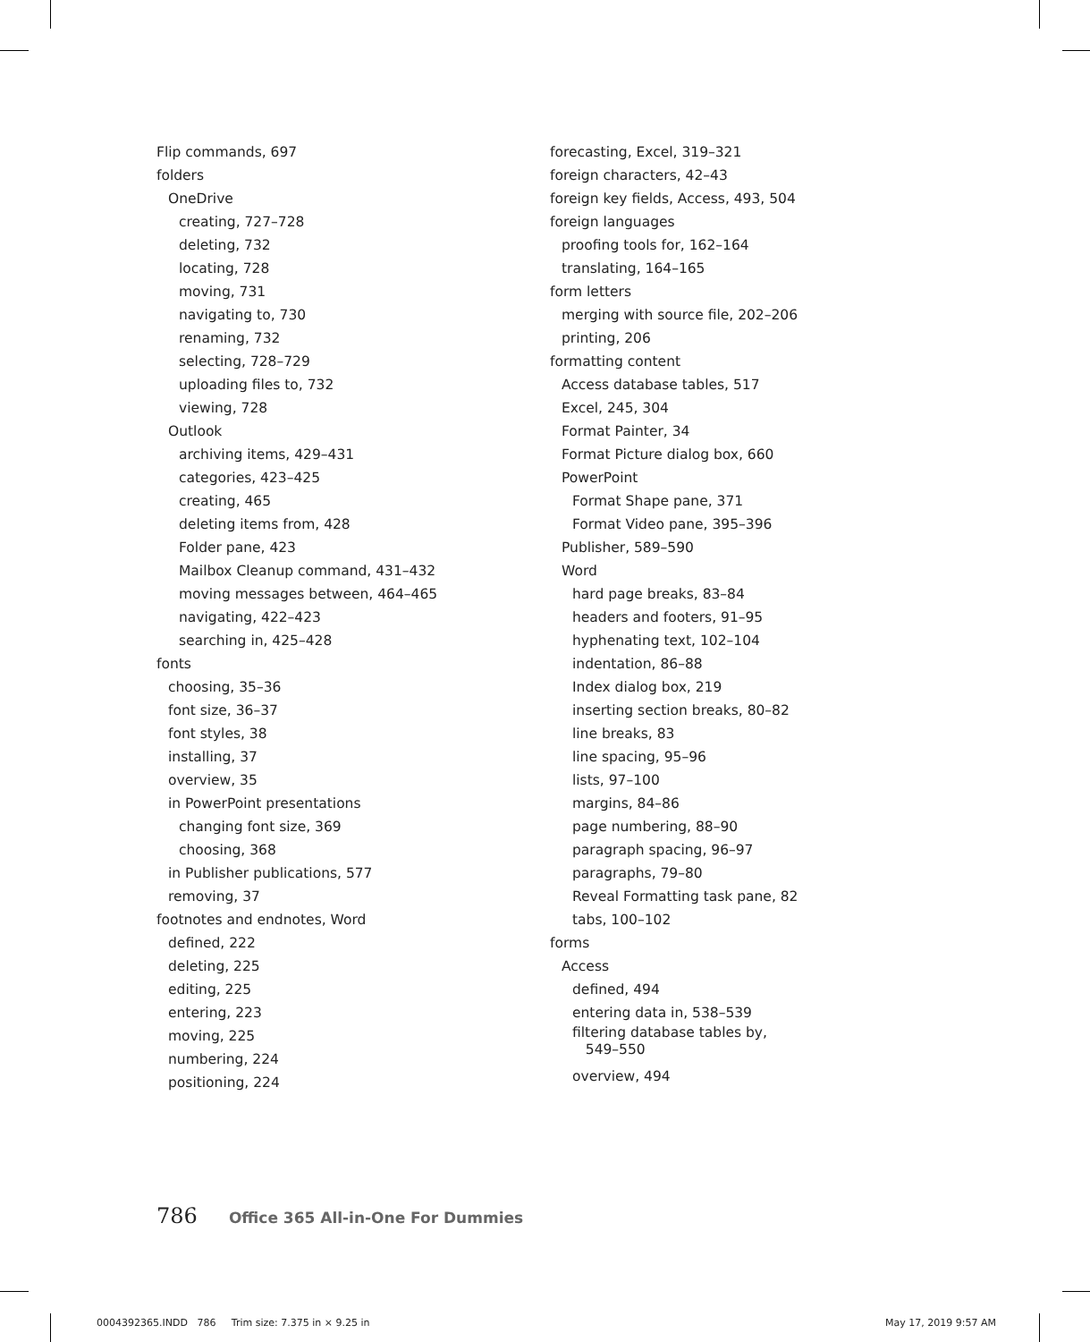Flip commands, 697
folders
OneDrive
creating, 727–728
deleting, 732
locating, 728
moving, 731
navigating to, 730
renaming, 732
selecting, 728–729
uploading files to, 732
viewing, 728
Outlook
archiving items, 429–431
categories, 423–425
creating, 465
deleting items from, 428
Folder pane, 423
Mailbox Cleanup command, 431–432
moving messages between, 464–465
navigating, 422–423
searching in, 425–428
fonts
choosing, 35–36
font size, 36–37
font styles, 38
installing, 37
overview, 35
in PowerPoint presentations
changing font size, 369
choosing, 368
in Publisher publications, 577
removing, 37
footnotes and endnotes, Word
defined, 222
deleting, 225
editing, 225
entering, 223
moving, 225
numbering, 224
positioning, 224
forecasting, Excel, 319–321
foreign characters, 42–43
foreign key fields, Access, 493, 504
foreign languages
proofing tools for, 162–164
translating, 164–165
form letters
merging with source file, 202–206
printing, 206
formatting content
Access database tables, 517
Excel, 245, 304
Format Painter, 34
Format Picture dialog box, 660
PowerPoint
Format Shape pane, 371
Format Video pane, 395–396
Publisher, 589–590
Word
hard page breaks, 83–84
headers and footers, 91–95
hyphenating text, 102–104
indentation, 86–88
Index dialog box, 219
inserting section breaks, 80–82
line breaks, 83
line spacing, 95–96
lists, 97–100
margins, 84–86
page numbering, 88–90
paragraph spacing, 96–97
paragraphs, 79–80
Reveal Formatting task pane, 82
tabs, 100–102
forms
Access
defined, 494
entering data in, 538–539
filtering database tables by,
549–550
overview, 494
786 Office 365 All-in-One For Dummies
0004392365.INDD 786 Trim size: 7.375 in × 9.25 in
May 17, 2019 9:57 AM